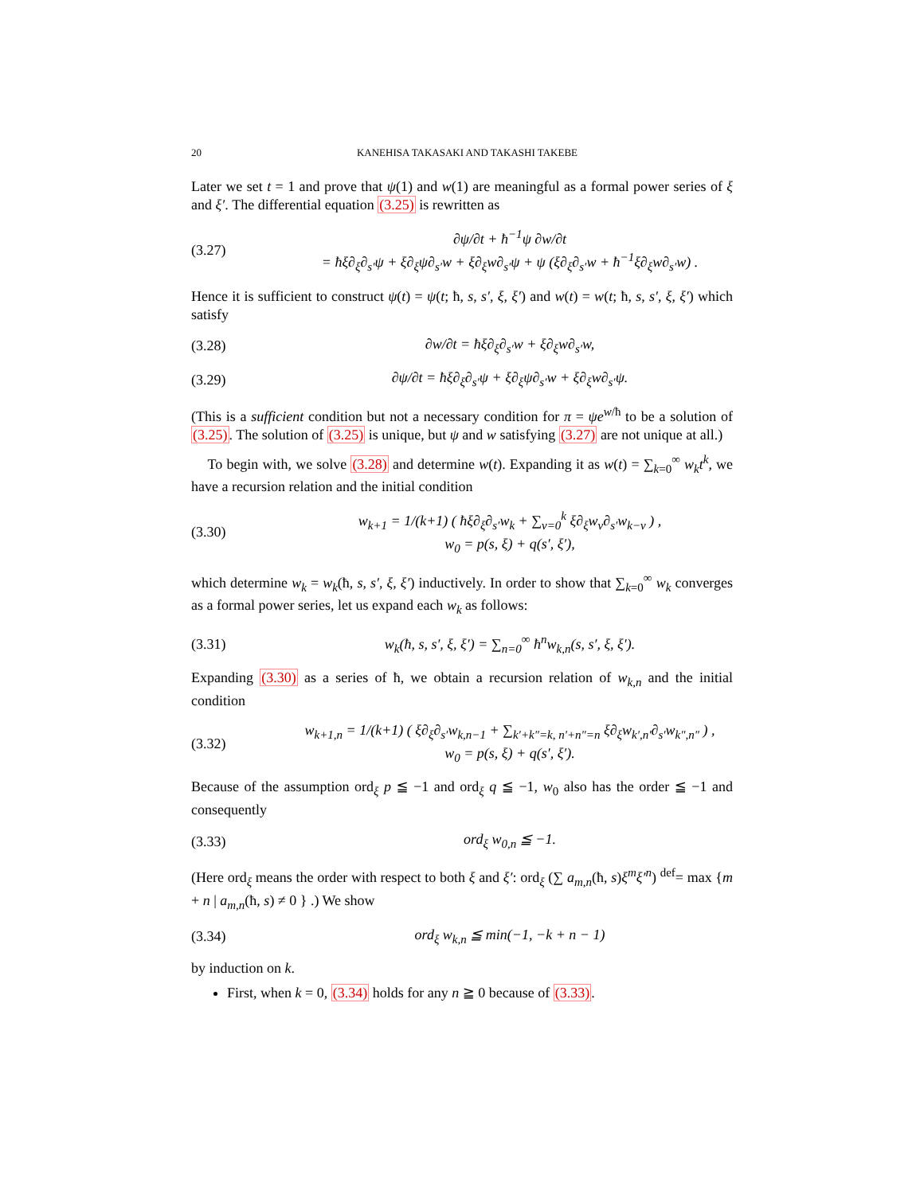20 KANEHISA TAKASAKI AND TAKASHI TAKEBE
Later we set t = 1 and prove that ψ(1) and w(1) are meaningful as a formal power series of ξ and ξ′. The differential equation (3.25) is rewritten as
(3.27) ∂ψ/∂t + ħ<sup>−1</sup>ψ ∂w/∂t
= ħξ∂<sub>ξ</sub>∂<sub>s′</sub>ψ + ξ∂<sub>ξ</sub>ψ∂<sub>s′</sub>w + ξ∂<sub>ξ</sub>w∂<sub>s′</sub>ψ + ψ (ξ∂<sub>ξ</sub>∂<sub>s′</sub>w + ħ<sup>−1</sup>ξ∂<sub>ξ</sub>w∂<sub>s′</sub>w) .
Hence it is sufficient to construct ψ(t) = ψ(t; ħ, s, s′, ξ, ξ′) and w(t) = w(t; ħ, s, s′, ξ, ξ′) which satisfy
(3.28) ∂w/∂t = ħξ∂<sub>ξ</sub>∂<sub>s′</sub>w + ξ∂<sub>ξ</sub>w∂<sub>s′</sub>w,
(3.29) ∂ψ/∂t = ħξ∂<sub>ξ</sub>∂<sub>s′</sub>ψ + ξ∂<sub>ξ</sub>ψ∂<sub>s′</sub>w + ξ∂<sub>ξ</sub>w∂<sub>s′</sub>ψ.
(This is a sufficient condition but not a necessary condition for π = ψe<sup>w/ħ</sup> to be a solution of (3.25). The solution of (3.25) is unique, but ψ and w satisfying (3.27) are not unique at all.)
To begin with, we solve (3.28) and determine w(t). Expanding it as w(t) = ∑<sub>k=0</sub><sup>∞</sup> w<sub>k</sub>t<sup>k</sup>, we have a recursion relation and the initial condition
(3.30) w<sub>k+1</sub> = 1/(k+1) ( ħξ∂<sub>ξ</sub>∂<sub>s′</sub>w<sub>k</sub> + ∑<sub>ν=0</sub><sup>k</sup> ξ∂<sub>ξ</sub>w<sub>ν</sub>∂<sub>s′</sub>w<sub>k−ν</sub> ) ,
w<sub>0</sub> = p(s, ξ) + q(s′, ξ′),
which determine w<sub>k</sub> = w<sub>k</sub>(ħ, s, s′, ξ, ξ′) inductively. In order to show that ∑<sub>k=0</sub><sup>∞</sup> w<sub>k</sub> converges as a formal power series, let us expand each w<sub>k</sub> as follows:
(3.31) w<sub>k</sub>(ħ, s, s′, ξ, ξ′) = ∑<sub>n=0</sub><sup>∞</sup> ħ<sup>n</sup>w<sub>k,n</sub>(s, s′, ξ, ξ′).
Expanding (3.30) as a series of ħ, we obtain a recursion relation of w<sub>k,n</sub> and the initial condition
(3.32) w<sub>k+1,n</sub> = 1/(k+1) ( ξ∂<sub>ξ</sub>∂<sub>s′</sub>w<sub>k,n−1</sub> + ∑<sub>k′+k″=k, n′+n″=n</sub> ξ∂<sub>ξ</sub>w<sub>k′,n′</sub>∂<sub>s′</sub>w<sub>k″,n″</sub> ) ,
w<sub>0</sub> = p(s, ξ) + q(s′, ξ′).
Because of the assumption ord<sub>ξ</sub> p ≦ −1 and ord<sub>ξ</sub> q ≦ −1, w<sub>0</sub> also has the order ≦ −1 and consequently
(3.33) ord<sub>ξ</sub> w<sub>0,n</sub> ≦ −1.
(Here ord<sub>ξ</sub> means the order with respect to both ξ and ξ′: ord<sub>ξ</sub> (∑ a<sub>m,n</sub>(ħ, s)ξ<sup>m</sup>ξ′<sup>n</sup>) <sup>def</sup>= max {m + n | a<sub>m,n</sub>(ħ, s) ≠ 0 } .) We show
(3.34) ord<sub>ξ</sub> w<sub>k,n</sub> ≦ min(−1, −k + n − 1)
by induction on k.
First, when k = 0, (3.34) holds for any n ≧ 0 because of (3.33).